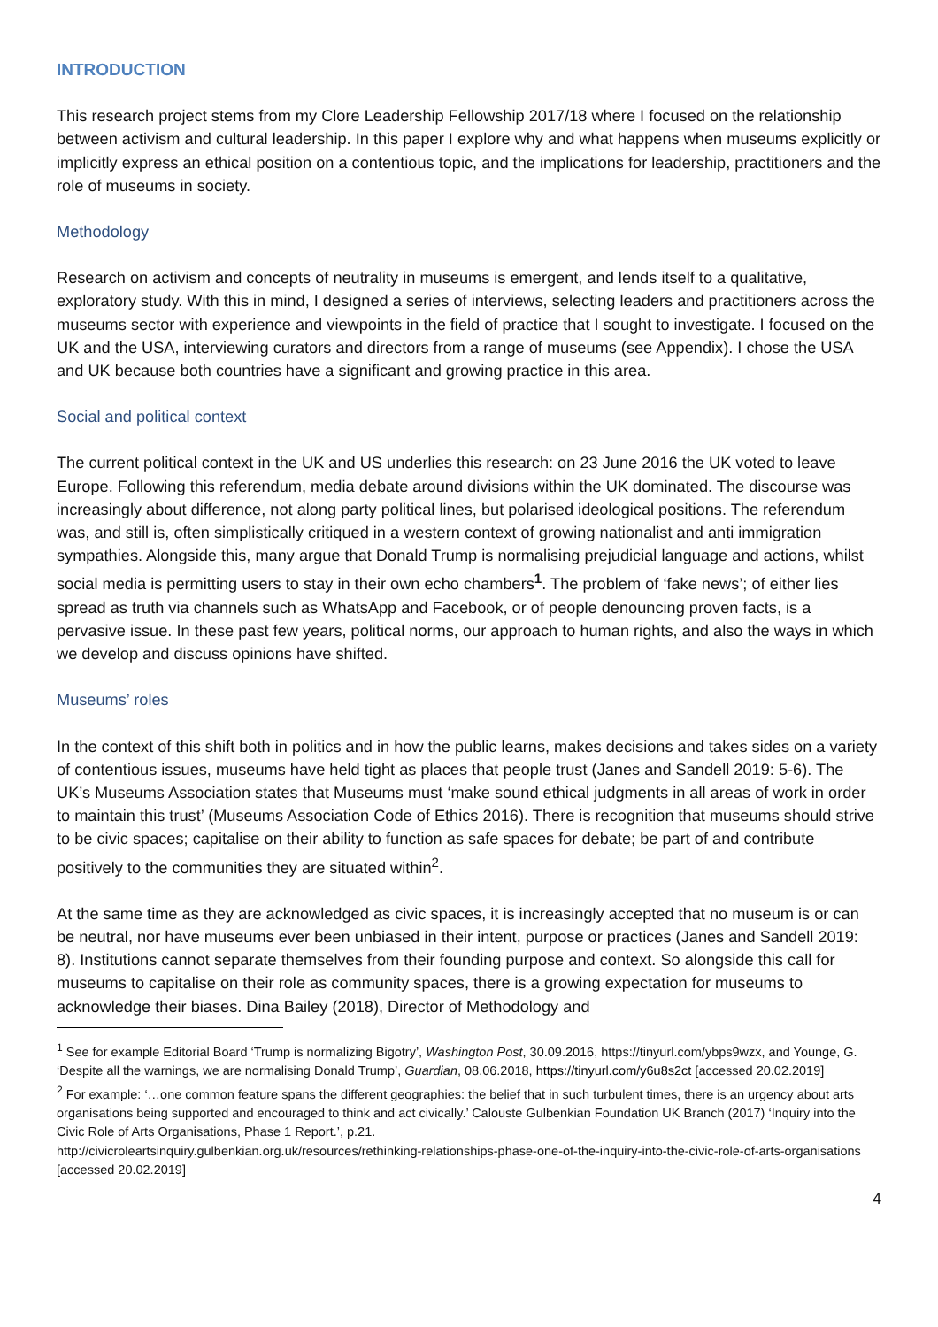INTRODUCTION
This research project stems from my Clore Leadership Fellowship 2017/18 where I focused on the relationship between activism and cultural leadership. In this paper I explore why and what happens when museums explicitly or implicitly express an ethical position on a contentious topic, and the implications for leadership, practitioners and the role of museums in society.
Methodology
Research on activism and concepts of neutrality in museums is emergent, and lends itself to a qualitative, exploratory study. With this in mind, I designed a series of interviews, selecting leaders and practitioners across the museums sector with experience and viewpoints in the field of practice that I sought to investigate. I focused on the UK and the USA, interviewing curators and directors from a range of museums (see Appendix). I chose the USA and UK because both countries have a significant and growing practice in this area.
Social and political context
The current political context in the UK and US underlies this research: on 23 June 2016 the UK voted to leave Europe. Following this referendum, media debate around divisions within the UK dominated. The discourse was increasingly about difference, not along party political lines, but polarised ideological positions. The referendum was, and still is, often simplistically critiqued in a western context of growing nationalist and anti immigration sympathies. Alongside this, many argue that Donald Trump is normalising prejudicial language and actions, whilst social media is permitting users to stay in their own echo chambers<sup>1</sup>. The problem of ‘fake news’; of either lies spread as truth via channels such as WhatsApp and Facebook, or of people denouncing proven facts, is a pervasive issue. In these past few years, political norms, our approach to human rights, and also the ways in which we develop and discuss opinions have shifted.
Museums’ roles
In the context of this shift both in politics and in how the public learns, makes decisions and takes sides on a variety of contentious issues, museums have held tight as places that people trust (Janes and Sandell 2019: 5-6). The UK’s Museums Association states that Museums must ‘make sound ethical judgments in all areas of work in order to maintain this trust’ (Museums Association Code of Ethics 2016). There is recognition that museums should strive to be civic spaces; capitalise on their ability to function as safe spaces for debate; be part of and contribute positively to the communities they are situated within<sup>2</sup>.
At the same time as they are acknowledged as civic spaces, it is increasingly accepted that no museum is or can be neutral, nor have museums ever been unbiased in their intent, purpose or practices (Janes and Sandell 2019: 8). Institutions cannot separate themselves from their founding purpose and context. So alongside this call for museums to capitalise on their role as community spaces, there is a growing expectation for museums to acknowledge their biases. Dina Bailey (2018), Director of Methodology and
<sup>1</sup> See for example Editorial Board ‘Trump is normalizing Bigotry’, Washington Post, 30.09.2016, https://tinyurl.com/ybps9wzx, and Younge, G. ‘Despite all the warnings, we are normalising Donald Trump’, Guardian, 08.06.2018, https://tinyurl.com/y6u8s2ct [accessed 20.02.2019]
<sup>2</sup> For example: ‘…one common feature spans the different geographies: the belief that in such turbulent times, there is an urgency about arts organisations being supported and encouraged to think and act civically.’ Calouste Gulbenkian Foundation UK Branch (2017) ‘Inquiry into the Civic Role of Arts Organisations, Phase 1 Report.’, p.21.
http://civicroleartsinquiry.gulbenkian.org.uk/resources/rethinking-relationships-phase-one-of-the-inquiry-into-the-civic-role-of-arts-organisations [accessed 20.02.2019]
4